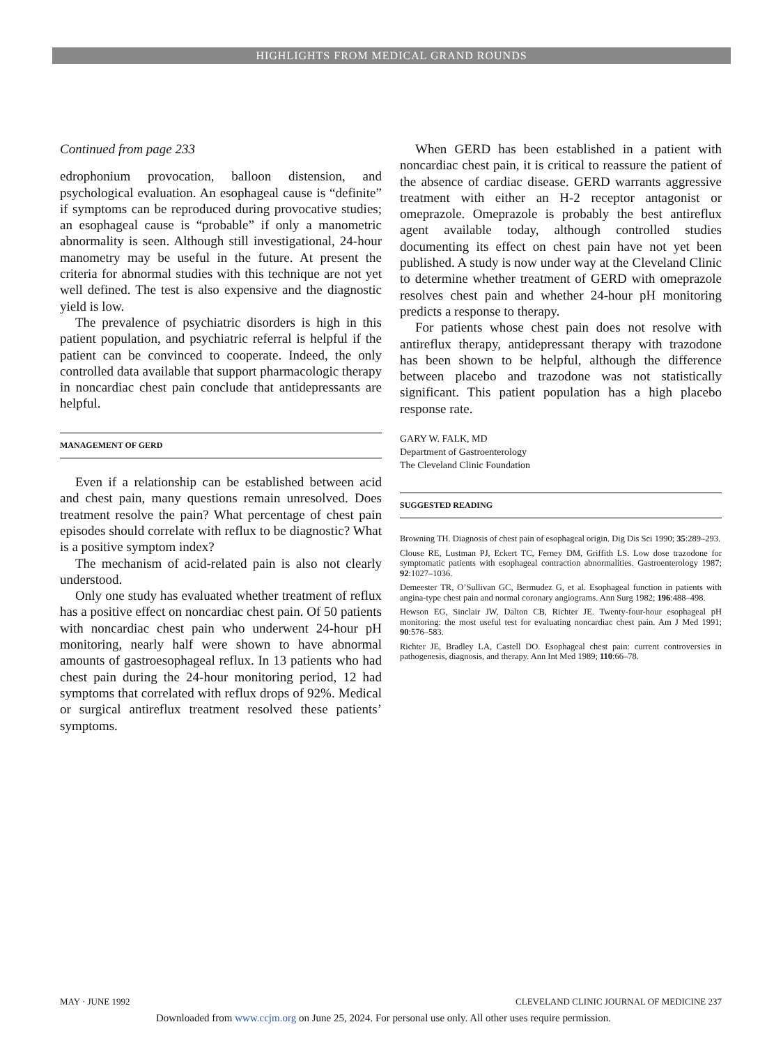HIGHLIGHTS FROM MEDICAL GRAND ROUNDS
Continued from page 233
edrophonium provocation, balloon distension, and psychological evaluation. An esophageal cause is “definite” if symptoms can be reproduced during provocative studies; an esophageal cause is “probable” if only a manometric abnormality is seen. Although still investigational, 24-hour manometry may be useful in the future. At present the criteria for abnormal studies with this technique are not yet well defined. The test is also expensive and the diagnostic yield is low.
The prevalence of psychiatric disorders is high in this patient population, and psychiatric referral is helpful if the patient can be convinced to cooperate. Indeed, the only controlled data available that support pharmacologic therapy in noncardiac chest pain conclude that antidepressants are helpful.
MANAGEMENT OF GERD
Even if a relationship can be established between acid and chest pain, many questions remain unresolved. Does treatment resolve the pain? What percentage of chest pain episodes should correlate with reflux to be diagnostic? What is a positive symptom index?
The mechanism of acid-related pain is also not clearly understood.
Only one study has evaluated whether treatment of reflux has a positive effect on noncardiac chest pain. Of 50 patients with noncardiac chest pain who underwent 24-hour pH monitoring, nearly half were shown to have abnormal amounts of gastroesophageal reflux. In 13 patients who had chest pain during the 24-hour monitoring period, 12 had symptoms that correlated with reflux drops of 92%. Medical or surgical antireflux treatment resolved these patients’ symptoms.
When GERD has been established in a patient with noncardiac chest pain, it is critical to reassure the patient of the absence of cardiac disease. GERD warrants aggressive treatment with either an H-2 receptor antagonist or omeprazole. Omeprazole is probably the best antireflux agent available today, although controlled studies documenting its effect on chest pain have not yet been published. A study is now under way at the Cleveland Clinic to determine whether treatment of GERD with omeprazole resolves chest pain and whether 24-hour pH monitoring predicts a response to therapy.
For patients whose chest pain does not resolve with antireflux therapy, antidepressant therapy with trazodone has been shown to be helpful, although the difference between placebo and trazodone was not statistically significant. This patient population has a high placebo response rate.
GARY W. FALK, MD
Department of Gastroenterology
The Cleveland Clinic Foundation
SUGGESTED READING
Browning TH. Diagnosis of chest pain of esophageal origin. Dig Dis Sci 1990; 35:289–293.
Clouse RE, Lustman PJ, Eckert TC, Ferney DM, Griffith LS. Low dose trazodone for symptomatic patients with esophageal contraction abnormalities. Gastroenterology 1987; 92:1027–1036.
Demeester TR, O’Sullivan GC, Bermudez G, et al. Esophageal function in patients with angina-type chest pain and normal coronary angiograms. Ann Surg 1982; 196:488–498.
Hewson EG, Sinclair JW, Dalton CB, Richter JE. Twenty-four-hour esophageal pH monitoring: the most useful test for evaluating noncardiac chest pain. Am J Med 1991; 90:576–583.
Richter JE, Bradley LA, Castell DO. Esophageal chest pain: current controversies in pathogenesis, diagnosis, and therapy. Ann Int Med 1989; 110:66–78.
MAY · JUNE 1992 CLEVELAND CLINIC JOURNAL OF MEDICINE 237
Downloaded from www.ccjm.org on June 25, 2024. For personal use only. All other uses require permission.